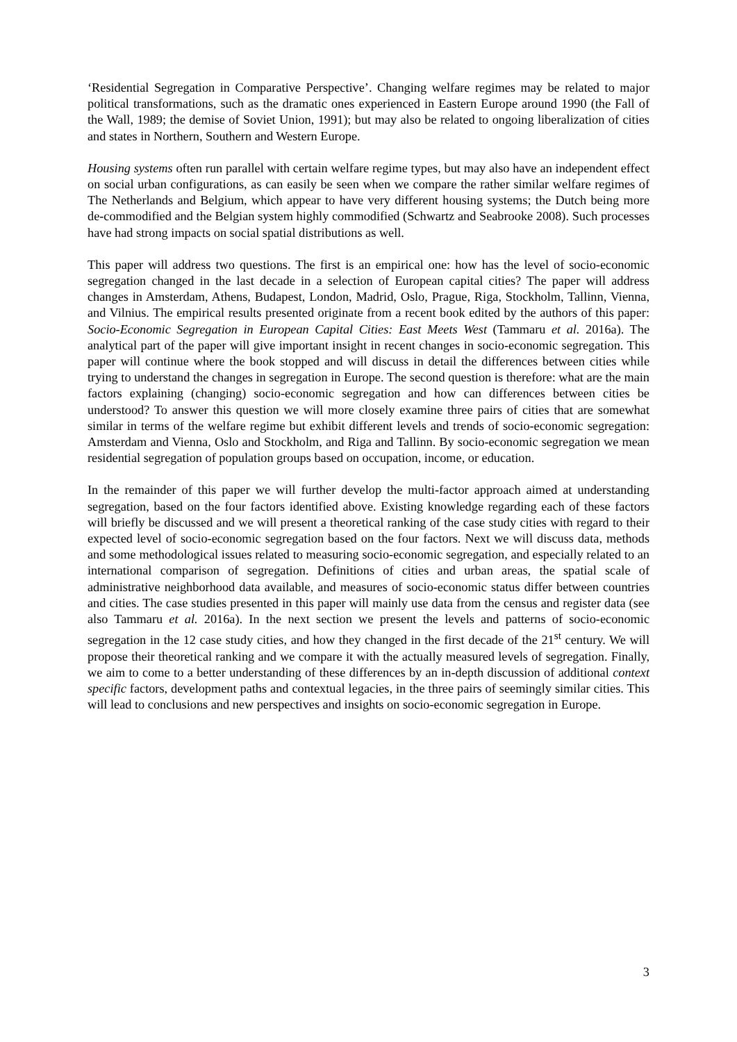‘Residential Segregation in Comparative Perspective’. Changing welfare regimes may be related to major political transformations, such as the dramatic ones experienced in Eastern Europe around 1990 (the Fall of the Wall, 1989; the demise of Soviet Union, 1991); but may also be related to ongoing liberalization of cities and states in Northern, Southern and Western Europe.
Housing systems often run parallel with certain welfare regime types, but may also have an independent effect on social urban configurations, as can easily be seen when we compare the rather similar welfare regimes of The Netherlands and Belgium, which appear to have very different housing systems; the Dutch being more de-commodified and the Belgian system highly commodified (Schwartz and Seabrooke 2008). Such processes have had strong impacts on social spatial distributions as well.
This paper will address two questions. The first is an empirical one: how has the level of socio-economic segregation changed in the last decade in a selection of European capital cities? The paper will address changes in Amsterdam, Athens, Budapest, London, Madrid, Oslo, Prague, Riga, Stockholm, Tallinn, Vienna, and Vilnius. The empirical results presented originate from a recent book edited by the authors of this paper: Socio-Economic Segregation in European Capital Cities: East Meets West (Tammaru et al. 2016a). The analytical part of the paper will give important insight in recent changes in socio-economic segregation. This paper will continue where the book stopped and will discuss in detail the differences between cities while trying to understand the changes in segregation in Europe. The second question is therefore: what are the main factors explaining (changing) socio-economic segregation and how can differences between cities be understood? To answer this question we will more closely examine three pairs of cities that are somewhat similar in terms of the welfare regime but exhibit different levels and trends of socio-economic segregation: Amsterdam and Vienna, Oslo and Stockholm, and Riga and Tallinn. By socio-economic segregation we mean residential segregation of population groups based on occupation, income, or education.
In the remainder of this paper we will further develop the multi-factor approach aimed at understanding segregation, based on the four factors identified above. Existing knowledge regarding each of these factors will briefly be discussed and we will present a theoretical ranking of the case study cities with regard to their expected level of socio-economic segregation based on the four factors. Next we will discuss data, methods and some methodological issues related to measuring socio-economic segregation, and especially related to an international comparison of segregation. Definitions of cities and urban areas, the spatial scale of administrative neighborhood data available, and measures of socio-economic status differ between countries and cities. The case studies presented in this paper will mainly use data from the census and register data (see also Tammaru et al. 2016a). In the next section we present the levels and patterns of socio-economic segregation in the 12 case study cities, and how they changed in the first decade of the 21<sup>st</sup> century. We will propose their theoretical ranking and we compare it with the actually measured levels of segregation. Finally, we aim to come to a better understanding of these differences by an in-depth discussion of additional context specific factors, development paths and contextual legacies, in the three pairs of seemingly similar cities. This will lead to conclusions and new perspectives and insights on socio-economic segregation in Europe.
3